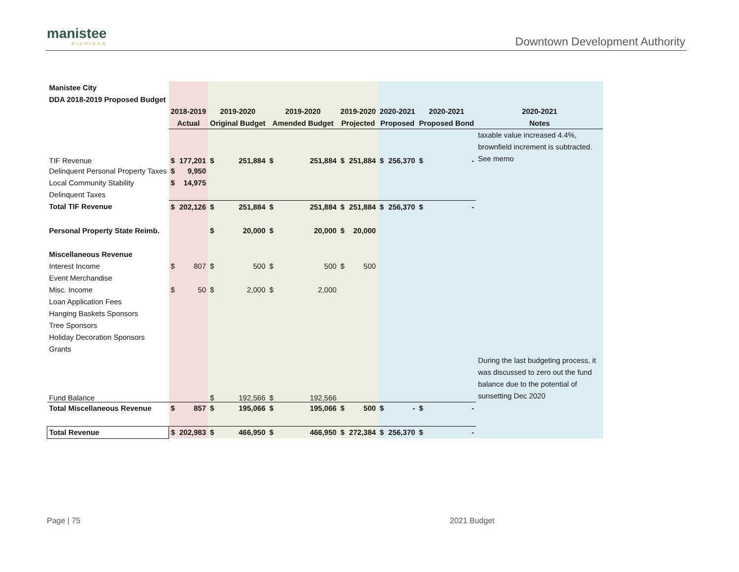manistee
MICHIGAN
Downtown Development Authority
| Manistee City | | | | | | | | | | | | | |
| DDA 2018-2019 Proposed Budget | | | | | | | | | | | | | |
| | 2018-2019 | | 2019-2020 | | 2019-2020 | | 2019-2020 | | 2020-2021 | | 2020-2021 | | 2020-2021 |
| | Actual | | Original Budget | | Amended Budget | | Projected | | Proposed | | Proposed Bond | | Notes |
| TIF Revenue | $ | 177,201 | $ | 251,884 | $ | 251,884 | $ | 251,884 | $ | 256,370 | $ | - | taxable value increased 4.4%, brownfield increment is subtracted. See memo |
| Delinquent Personal Property Taxes | $ | 9,950 | | | | | | | | | | | |
| Local Community Stability | $ | 14,975 | | | | | | | | | | | |
| Delinquent Taxes | | | | | | | | | | | | | |
| Total TIF Revenue | $ | 202,126 | $ | 251,884 | $ | 251,884 | $ | 251,884 | $ | 256,370 | $ | - | |
| Personal Property State Reimb. | | | $ | 20,000 | $ | 20,000 | $ | 20,000 | | | | | |
| Miscellaneous Revenue | | | | | | | | | | | | | |
| Interest Income | $ | 807 | $ | 500 | $ | 500 | $ | 500 | | | | | |
| Event Merchandise | | | | | | | | | | | | | |
| Misc. Income | $ | 50 | $ | 2,000 | $ | 2,000 | | | | | | | |
| Loan Application Fees | | | | | | | | | | | | | |
| Hanging Baskets Sponsors | | | | | | | | | | | | | |
| Tree Sponsors | | | | | | | | | | | | | |
| Holiday Decoration Sponsors | | | | | | | | | | | | | |
| Grants | | | | | | | | | | | | | |
| Fund Balance | | | $ | 192,566 | $ | 192,566 | | | | | | | During the last budgeting process, it was discussed to zero out the fund balance due to the potential of sunsetting Dec 2020 |
| Total Miscellaneous Revenue | $ | 857 | $ | 195,066 | $ | 195,066 | $ | 500 | $ | - | $ | - | |
| Total Revenue | $ | 202,983 | $ | 466,950 | $ | 466,950 | $ | 272,384 | $ | 256,370 | $ | - | |
Page | 75 2021 Budget